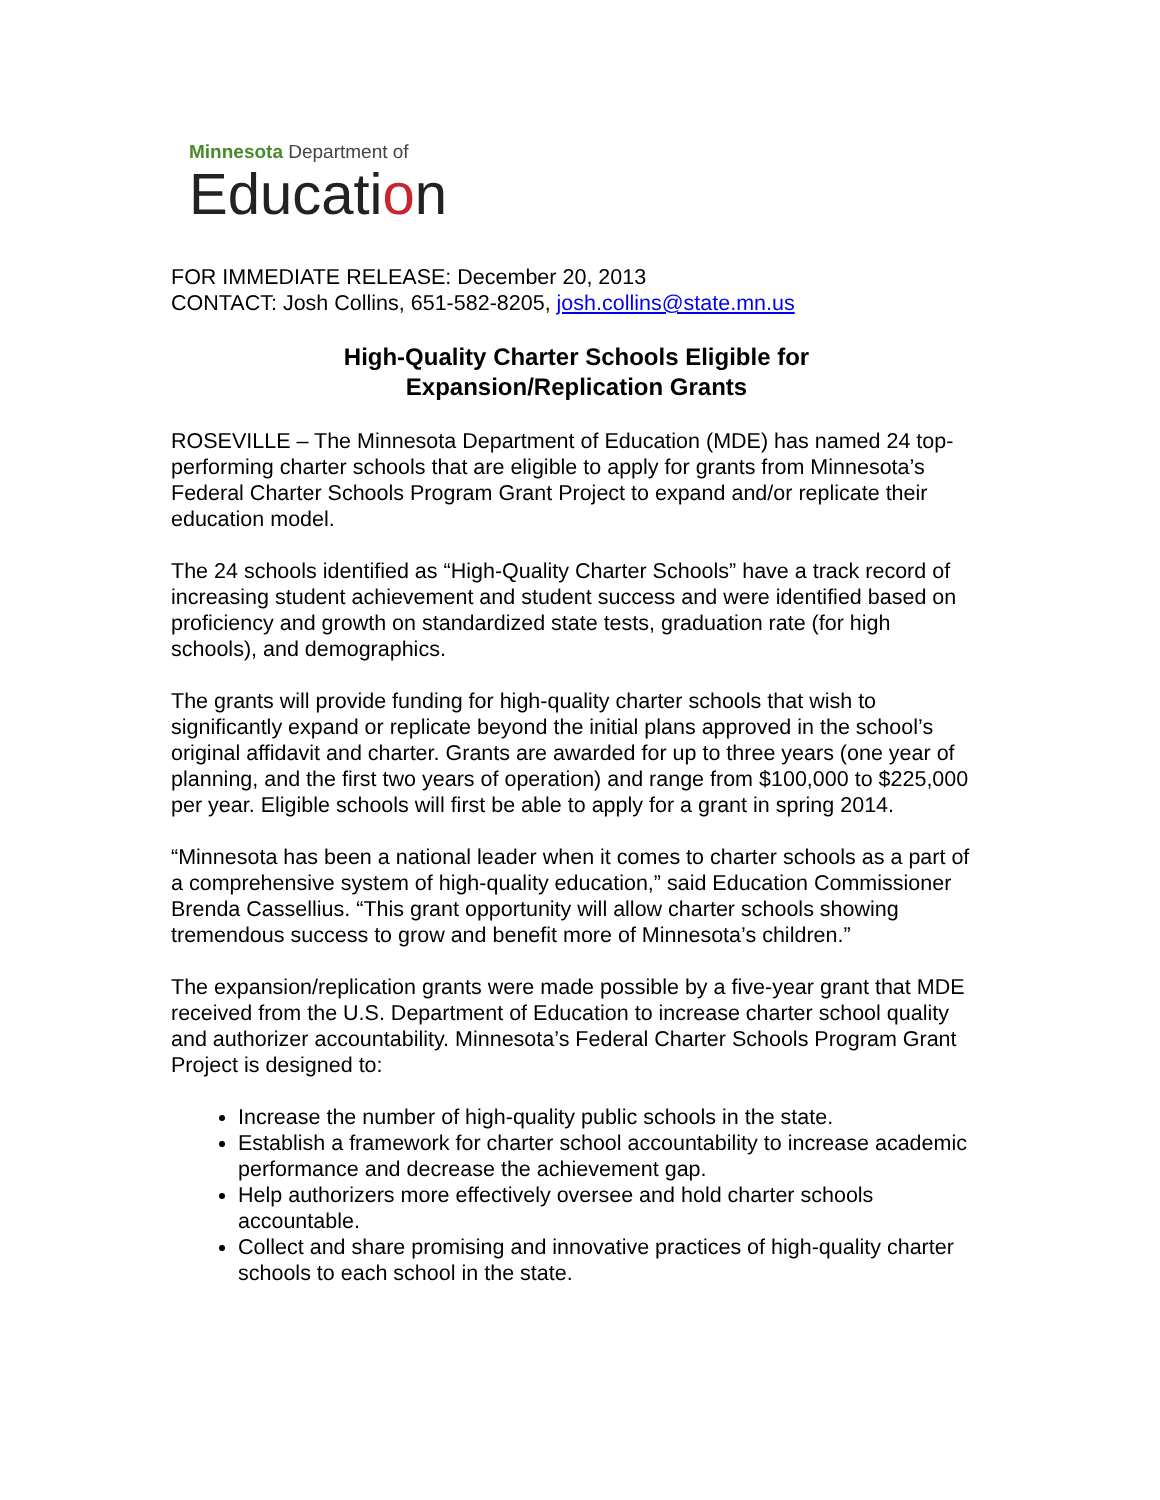Minnesota Department of
Education
FOR IMMEDIATE RELEASE: December 20, 2013
CONTACT: Josh Collins, 651-582-8205, josh.collins@state.mn.us
High-Quality Charter Schools Eligible for
Expansion/Replication Grants
ROSEVILLE – The Minnesota Department of Education (MDE) has named 24 top-performing charter schools that are eligible to apply for grants from Minnesota’s Federal Charter Schools Program Grant Project to expand and/or replicate their education model.
The 24 schools identified as “High-Quality Charter Schools” have a track record of increasing student achievement and student success and were identified based on proficiency and growth on standardized state tests, graduation rate (for high schools), and demographics.
The grants will provide funding for high-quality charter schools that wish to significantly expand or replicate beyond the initial plans approved in the school’s original affidavit and charter. Grants are awarded for up to three years (one year of planning, and the first two years of operation) and range from $100,000 to $225,000 per year. Eligible schools will first be able to apply for a grant in spring 2014.
“Minnesota has been a national leader when it comes to charter schools as a part of a comprehensive system of high-quality education,” said Education Commissioner Brenda Cassellius. “This grant opportunity will allow charter schools showing tremendous success to grow and benefit more of Minnesota’s children.”
The expansion/replication grants were made possible by a five-year grant that MDE received from the U.S. Department of Education to increase charter school quality and authorizer accountability. Minnesota’s Federal Charter Schools Program Grant Project is designed to:
Increase the number of high-quality public schools in the state.
Establish a framework for charter school accountability to increase academic performance and decrease the achievement gap.
Help authorizers more effectively oversee and hold charter schools accountable.
Collect and share promising and innovative practices of high-quality charter schools to each school in the state.